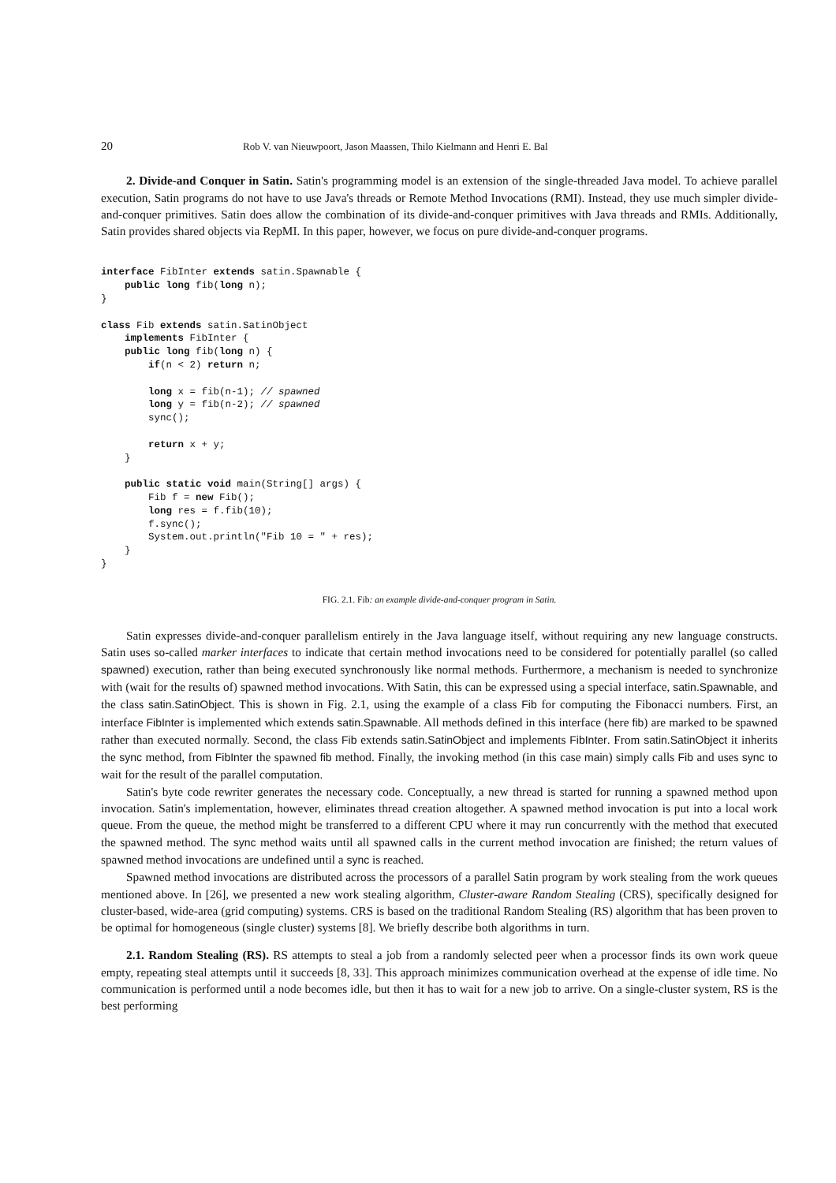20 Rob V. van Nieuwpoort, Jason Maassen, Thilo Kielmann and Henri E. Bal
2. Divide-and Conquer in Satin. Satin's programming model is an extension of the single-threaded Java model. To achieve parallel execution, Satin programs do not have to use Java's threads or Remote Method Invocations (RMI). Instead, they use much simpler divide-and-conquer primitives. Satin does allow the combination of its divide-and-conquer primitives with Java threads and RMIs. Additionally, Satin provides shared objects via RepMI. In this paper, however, we focus on pure divide-and-conquer programs.
interface FibInter extends satin.Spawnable {
    public long fib(long n);
}

class Fib extends satin.SatinObject
    implements FibInter {
    public long fib(long n) {
        if(n < 2) return n;

        long x = fib(n-1); // spawned
        long y = fib(n-2); // spawned
        sync();

        return x + y;
    }

    public static void main(String[] args) {
        Fib f = new Fib();
        long res = f.fib(10);
        f.sync();
        System.out.println("Fib 10 = " + res);
    }
}
FIG. 2.1. Fib: an example divide-and-conquer program in Satin.
Satin expresses divide-and-conquer parallelism entirely in the Java language itself, without requiring any new language constructs. Satin uses so-called marker interfaces to indicate that certain method invocations need to be considered for potentially parallel (so called spawned) execution, rather than being executed synchronously like normal methods. Furthermore, a mechanism is needed to synchronize with (wait for the results of) spawned method invocations. With Satin, this can be expressed using a special interface, satin.Spawnable, and the class satin.SatinObject. This is shown in Fig. 2.1, using the example of a class Fib for computing the Fibonacci numbers. First, an interface FibInter is implemented which extends satin.Spawnable. All methods defined in this interface (here fib) are marked to be spawned rather than executed normally. Second, the class Fib extends satin.SatinObject and implements FibInter. From satin.SatinObject it inherits the sync method, from FibInter the spawned fib method. Finally, the invoking method (in this case main) simply calls Fib and uses sync to wait for the result of the parallel computation.
Satin's byte code rewriter generates the necessary code. Conceptually, a new thread is started for running a spawned method upon invocation. Satin's implementation, however, eliminates thread creation altogether. A spawned method invocation is put into a local work queue. From the queue, the method might be transferred to a different CPU where it may run concurrently with the method that executed the spawned method. The sync method waits until all spawned calls in the current method invocation are finished; the return values of spawned method invocations are undefined until a sync is reached.
Spawned method invocations are distributed across the processors of a parallel Satin program by work stealing from the work queues mentioned above. In [26], we presented a new work stealing algorithm, Cluster-aware Random Stealing (CRS), specifically designed for cluster-based, wide-area (grid computing) systems. CRS is based on the traditional Random Stealing (RS) algorithm that has been proven to be optimal for homogeneous (single cluster) systems [8]. We briefly describe both algorithms in turn.
2.1. Random Stealing (RS). RS attempts to steal a job from a randomly selected peer when a processor finds its own work queue empty, repeating steal attempts until it succeeds [8, 33]. This approach minimizes communication overhead at the expense of idle time. No communication is performed until a node becomes idle, but then it has to wait for a new job to arrive. On a single-cluster system, RS is the best performing